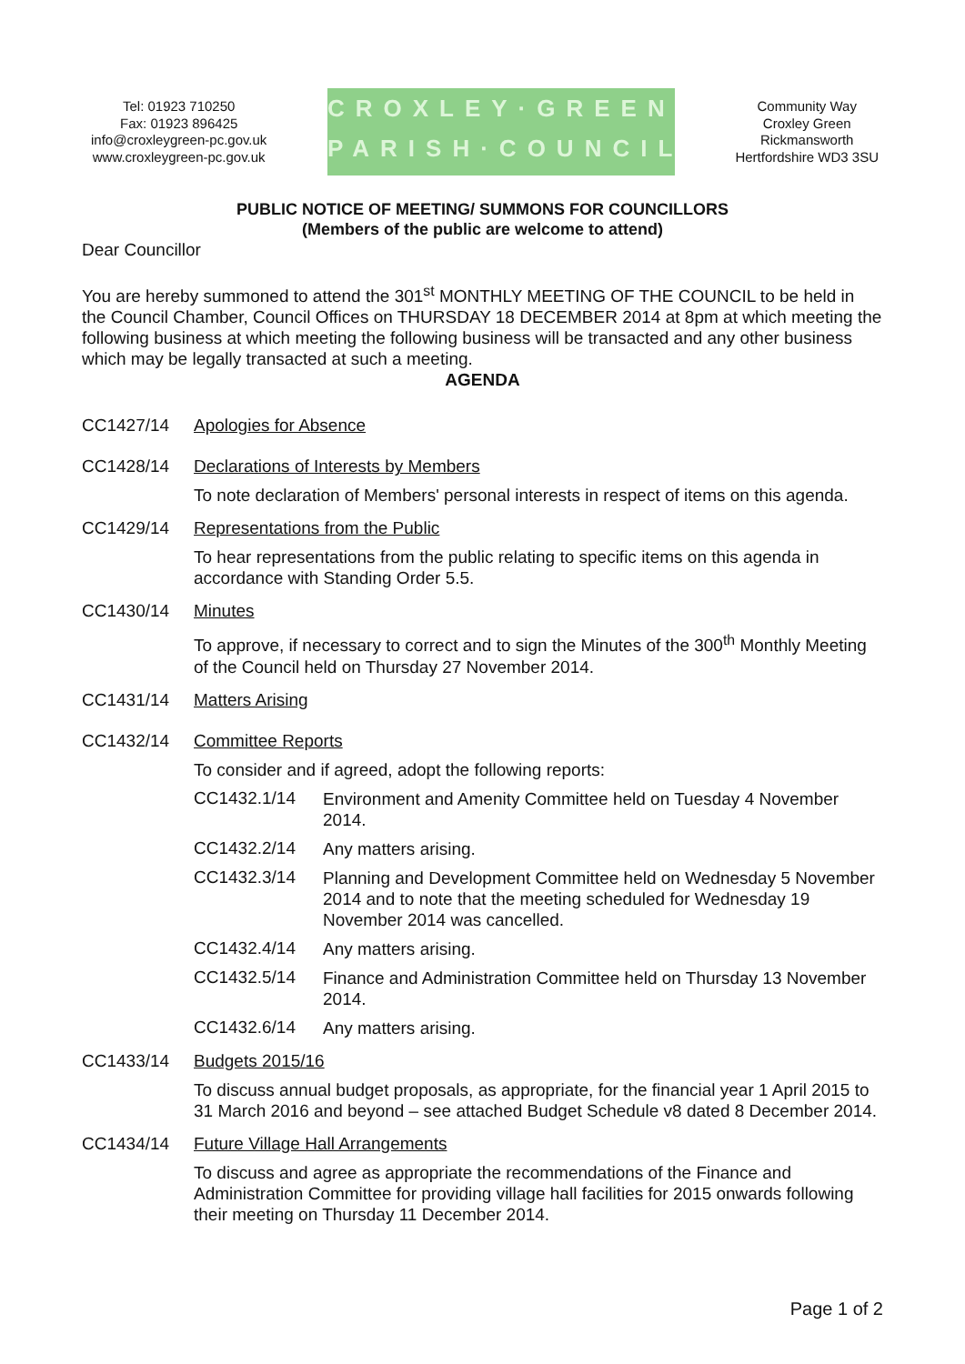Tel: 01923 710250
Fax: 01923 896425
info@croxleygreen-pc.gov.uk
www.croxleygreen-pc.gov.uk
CROXLEY·GREEN
PARISH·COUNCIL
Community Way
Croxley Green
Rickmansworth
Hertfordshire WD3 3SU
PUBLIC NOTICE OF MEETING/ SUMMONS FOR COUNCILLORS
(Members of the public are welcome to attend)
Dear Councillor
You are hereby summoned to attend the 301<sup>st</sup> MONTHLY MEETING OF THE COUNCIL to be held in the Council Chamber, Council Offices on THURSDAY 18 DECEMBER 2014 at 8pm at which meeting the following business at which meeting the following business will be transacted and any other business which may be legally transacted at such a meeting.
AGENDA
CC1427/14 Apologies for Absence
CC1428/14 Declarations of Interests by Members
To note declaration of Members' personal interests in respect of items on this agenda.
CC1429/14 Representations from the Public
To hear representations from the public relating to specific items on this agenda in accordance with Standing Order 5.5.
CC1430/14 Minutes
To approve, if necessary to correct and to sign the Minutes of the 300<sup>th</sup> Monthly Meeting of the Council held on Thursday 27 November 2014.
CC1431/14 Matters Arising
CC1432/14 Committee Reports
To consider and if agreed, adopt the following reports:
CC1432.1/14
Environment and Amenity Committee held on Tuesday 4 November 2014.
CC1432.2/14
Any matters arising.
CC1432.3/14
Planning and Development Committee held on Wednesday 5 November 2014 and to note that the meeting scheduled for Wednesday 19 November 2014 was cancelled.
CC1432.4/14
Any matters arising.
CC1432.5/14
Finance and Administration Committee held on Thursday 13 November 2014.
CC1432.6/14
Any matters arising.
CC1433/14 Budgets 2015/16
To discuss annual budget proposals, as appropriate, for the financial year 1 April 2015 to 31 March 2016 and beyond – see attached Budget Schedule v8 dated 8 December 2014.
CC1434/14 Future Village Hall Arrangements
To discuss and agree as appropriate the recommendations of the Finance and Administration Committee for providing village hall facilities for 2015 onwards following their meeting on Thursday 11 December 2014.
Page 1 of 2